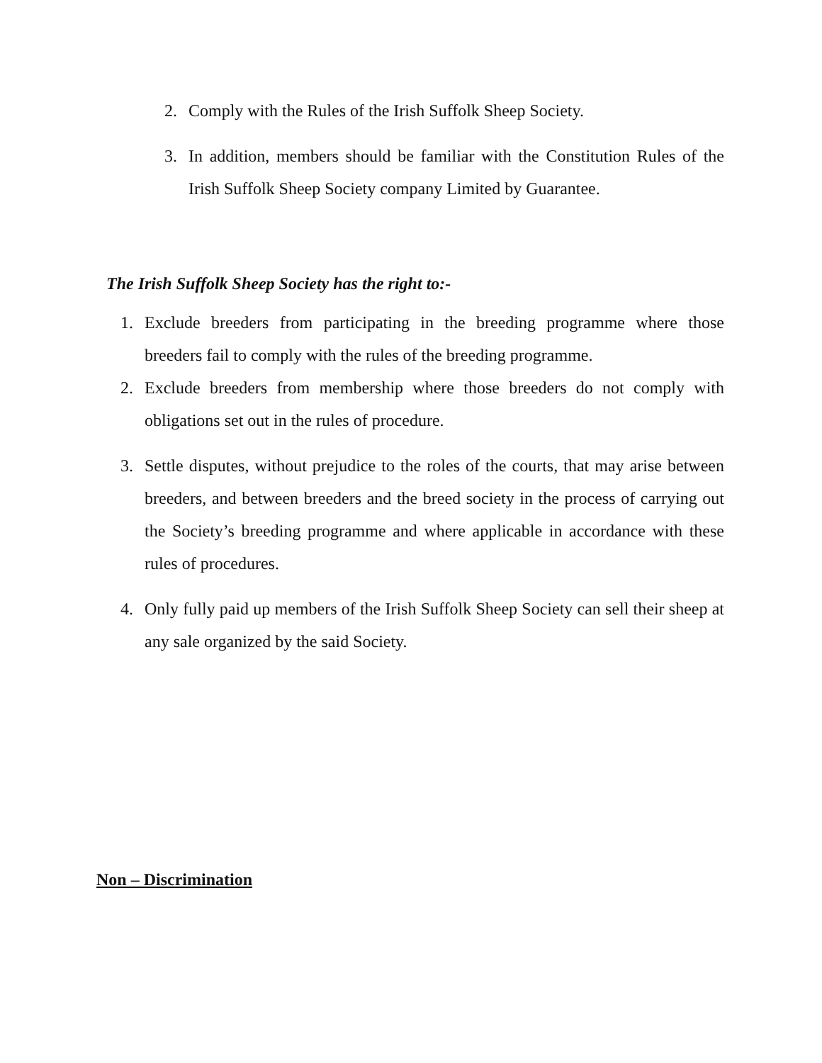2. Comply with the Rules of the Irish Suffolk Sheep Society.
3. In addition, members should be familiar with the Constitution Rules of the Irish Suffolk Sheep Society company Limited by Guarantee.
The Irish Suffolk Sheep Society has the right to:-
1. Exclude breeders from participating in the breeding programme where those breeders fail to comply with the rules of the breeding programme.
2. Exclude breeders from membership where those breeders do not comply with obligations set out in the rules of procedure.
3. Settle disputes, without prejudice to the roles of the courts, that may arise between breeders, and between breeders and the breed society in the process of carrying out the Society’s breeding programme and where applicable in accordance with these rules of procedures.
4. Only fully paid up members of the Irish Suffolk Sheep Society can sell their sheep at any sale organized by the said Society.
Non – Discrimination